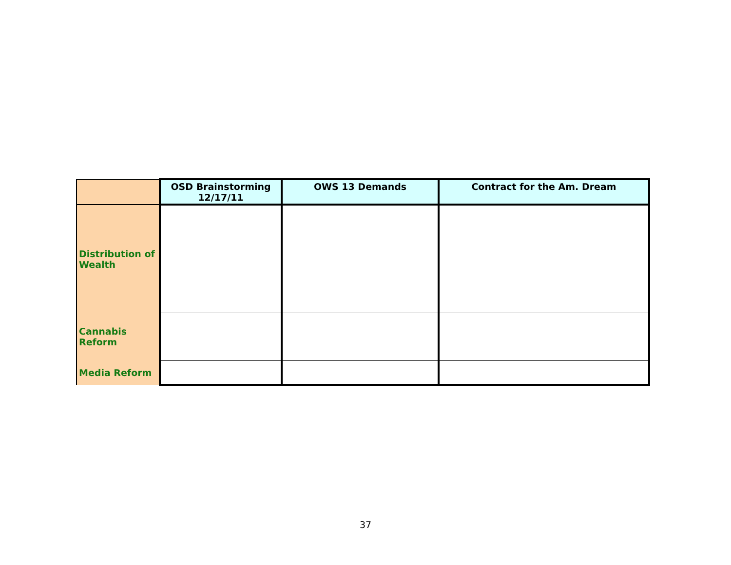| | OSD Brainstorming 12/17/11 | OWS 13 Demands | Contract for the Am. Dream |
| --- | --- | --- | --- |
| Distribution of Wealth | | | |
| Cannabis Reform | | | |
| Media Reform | | | |
37